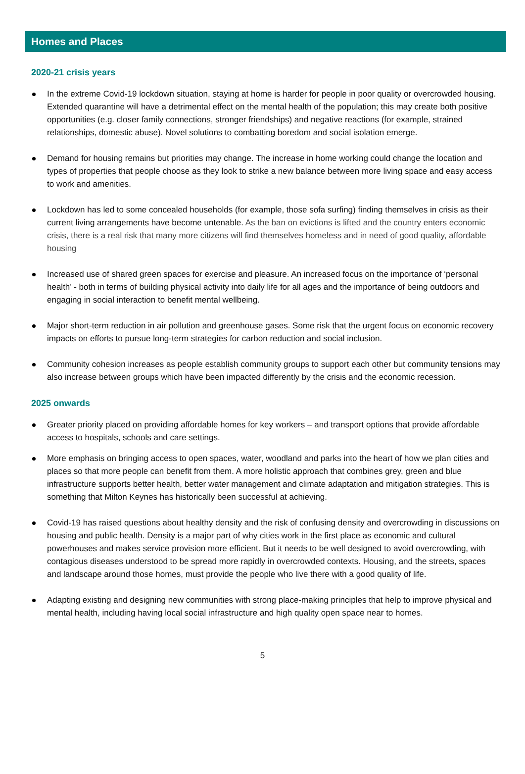Homes and Places
2020-21 crisis years
In the extreme Covid-19 lockdown situation, staying at home is harder for people in poor quality or overcrowded housing. Extended quarantine will have a detrimental effect on the mental health of the population; this may create both positive opportunities (e.g. closer family connections, stronger friendships) and negative reactions (for example, strained relationships, domestic abuse). Novel solutions to combatting boredom and social isolation emerge.
Demand for housing remains but priorities may change. The increase in home working could change the location and types of properties that people choose as they look to strike a new balance between more living space and easy access to work and amenities.
Lockdown has led to some concealed households (for example, those sofa surfing) finding themselves in crisis as their current living arrangements have become untenable. As the ban on evictions is lifted and the country enters economic crisis, there is a real risk that many more citizens will find themselves homeless and in need of good quality, affordable housing
Increased use of shared green spaces for exercise and pleasure. An increased focus on the importance of ‘personal health’ - both in terms of building physical activity into daily life for all ages and the importance of being outdoors and engaging in social interaction to benefit mental wellbeing.
Major short-term reduction in air pollution and greenhouse gases. Some risk that the urgent focus on economic recovery impacts on efforts to pursue long-term strategies for carbon reduction and social inclusion.
Community cohesion increases as people establish community groups to support each other but community tensions may also increase between groups which have been impacted differently by the crisis and the economic recession.
2025 onwards
Greater priority placed on providing affordable homes for key workers – and transport options that provide affordable access to hospitals, schools and care settings.
More emphasis on bringing access to open spaces, water, woodland and parks into the heart of how we plan cities and places so that more people can benefit from them. A more holistic approach that combines grey, green and blue infrastructure supports better health, better water management and climate adaptation and mitigation strategies. This is something that Milton Keynes has historically been successful at achieving.
Covid-19 has raised questions about healthy density and the risk of confusing density and overcrowding in discussions on housing and public health. Density is a major part of why cities work in the first place as economic and cultural powerhouses and makes service provision more efficient. But it needs to be well designed to avoid overcrowding, with contagious diseases understood to be spread more rapidly in overcrowded contexts. Housing, and the streets, spaces and landscape around those homes, must provide the people who live there with a good quality of life.
Adapting existing and designing new communities with strong place-making principles that help to improve physical and mental health, including having local social infrastructure and high quality open space near to homes.
5